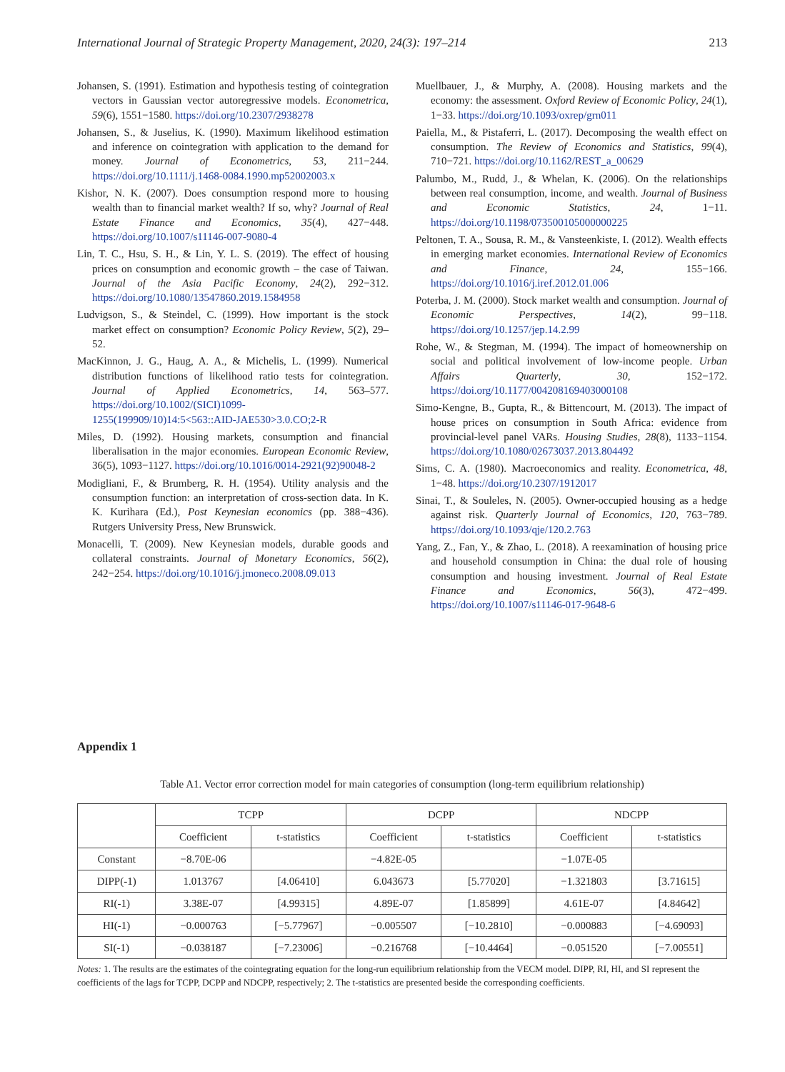International Journal of Strategic Property Management, 2020, 24(3): 197–214 213
Johansen, S. (1991). Estimation and hypothesis testing of cointegration vectors in Gaussian vector autoregressive models. Econometrica, 59(6), 1551−1580. https://doi.org/10.2307/2938278
Johansen, S., & Juselius, K. (1990). Maximum likelihood estimation and inference on cointegration with application to the demand for money. Journal of Econometrics, 53, 211−244. https://doi.org/10.1111/j.1468-0084.1990.mp52002003.x
Kishor, N. K. (2007). Does consumption respond more to housing wealth than to financial market wealth? If so, why? Journal of Real Estate Finance and Economics, 35(4), 427−448. https://doi.org/10.1007/s11146-007-9080-4
Lin, T. C., Hsu, S. H., & Lin, Y. L. S. (2019). The effect of housing prices on consumption and economic growth – the case of Taiwan. Journal of the Asia Pacific Economy, 24(2), 292−312. https://doi.org/10.1080/13547860.2019.1584958
Ludvigson, S., & Steindel, C. (1999). How important is the stock market effect on consumption? Economic Policy Review, 5(2), 29–52.
MacKinnon, J. G., Haug, A. A., & Michelis, L. (1999). Numerical distribution functions of likelihood ratio tests for cointegration. Journal of Applied Econometrics, 14, 563–577. https://doi.org/10.1002/(SICI)1099-1255(199909/10)14:5<563::AID-JAE530>3.0.CO;2-R
Miles, D. (1992). Housing markets, consumption and financial liberalisation in the major economies. European Economic Review, 36(5), 1093−1127. https://doi.org/10.1016/0014-2921(92)90048-2
Modigliani, F., & Brumberg, R. H. (1954). Utility analysis and the consumption function: an interpretation of cross-section data. In K. K. Kurihara (Ed.), Post Keynesian economics (pp. 388−436). Rutgers University Press, New Brunswick.
Monacelli, T. (2009). New Keynesian models, durable goods and collateral constraints. Journal of Monetary Economics, 56(2), 242−254. https://doi.org/10.1016/j.jmoneco.2008.09.013
Muellbauer, J., & Murphy, A. (2008). Housing markets and the economy: the assessment. Oxford Review of Economic Policy, 24(1), 1−33. https://doi.org/10.1093/oxrep/grn011
Paiella, M., & Pistaferri, L. (2017). Decomposing the wealth effect on consumption. The Review of Economics and Statistics, 99(4), 710−721. https://doi.org/10.1162/REST_a_00629
Palumbo, M., Rudd, J., & Whelan, K. (2006). On the relationships between real consumption, income, and wealth. Journal of Business and Economic Statistics, 24, 1−11. https://doi.org/10.1198/073500105000000225
Peltonen, T. A., Sousa, R. M., & Vansteenkiste, I. (2012). Wealth effects in emerging market economies. International Review of Economics and Finance, 24, 155−166. https://doi.org/10.1016/j.iref.2012.01.006
Poterba, J. M. (2000). Stock market wealth and consumption. Journal of Economic Perspectives, 14(2), 99−118. https://doi.org/10.1257/jep.14.2.99
Rohe, W., & Stegman, M. (1994). The impact of homeownership on social and political involvement of low-income people. Urban Affairs Quarterly, 30, 152−172. https://doi.org/10.1177/004208169403000108
Simo-Kengne, B., Gupta, R., & Bittencourt, M. (2013). The impact of house prices on consumption in South Africa: evidence from provincial-level panel VARs. Housing Studies, 28(8), 1133−1154. https://doi.org/10.1080/02673037.2013.804492
Sims, C. A. (1980). Macroeconomics and reality. Econometrica, 48, 1−48. https://doi.org/10.2307/1912017
Sinai, T., & Souleles, N. (2005). Owner-occupied housing as a hedge against risk. Quarterly Journal of Economics, 120, 763−789. https://doi.org/10.1093/qje/120.2.763
Yang, Z., Fan, Y., & Zhao, L. (2018). A reexamination of housing price and household consumption in China: the dual role of housing consumption and housing investment. Journal of Real Estate Finance and Economics, 56(3), 472−499. https://doi.org/10.1007/s11146-017-9648-6
Appendix 1
Table A1. Vector error correction model for main categories of consumption (long-term equilibrium relationship)
| | TCPP | | DCPP | | NDCPP | |
| --- | --- | --- | --- | --- | --- | --- |
| | Coefficient | t-statistics | Coefficient | t-statistics | Coefficient | t-statistics |
| Constant | −8.70E-06 | | −4.82E-05 | | −1.07E-05 | |
| DIPP(-1) | 1.013767 | [4.06410] | 6.043673 | [5.77020] | −1.321803 | [3.71615] |
| RI(-1) | 3.38E-07 | [4.99315] | 4.89E-07 | [1.85899] | 4.61E-07 | [4.84642] |
| HI(-1) | −0.000763 | [−5.77967] | −0.005507 | [−10.2810] | −0.000883 | [−4.69093] |
| SI(-1) | −0.038187 | [−7.23006] | −0.216768 | [−10.4464] | −0.051520 | [−7.00551] |
Notes: 1. The results are the estimates of the cointegrating equation for the long-run equilibrium relationship from the VECM model. DIPP, RI, HI, and SI represent the coefficients of the lags for TCPP, DCPP and NDCPP, respectively; 2. The t-statistics are presented beside the corresponding coefficients.